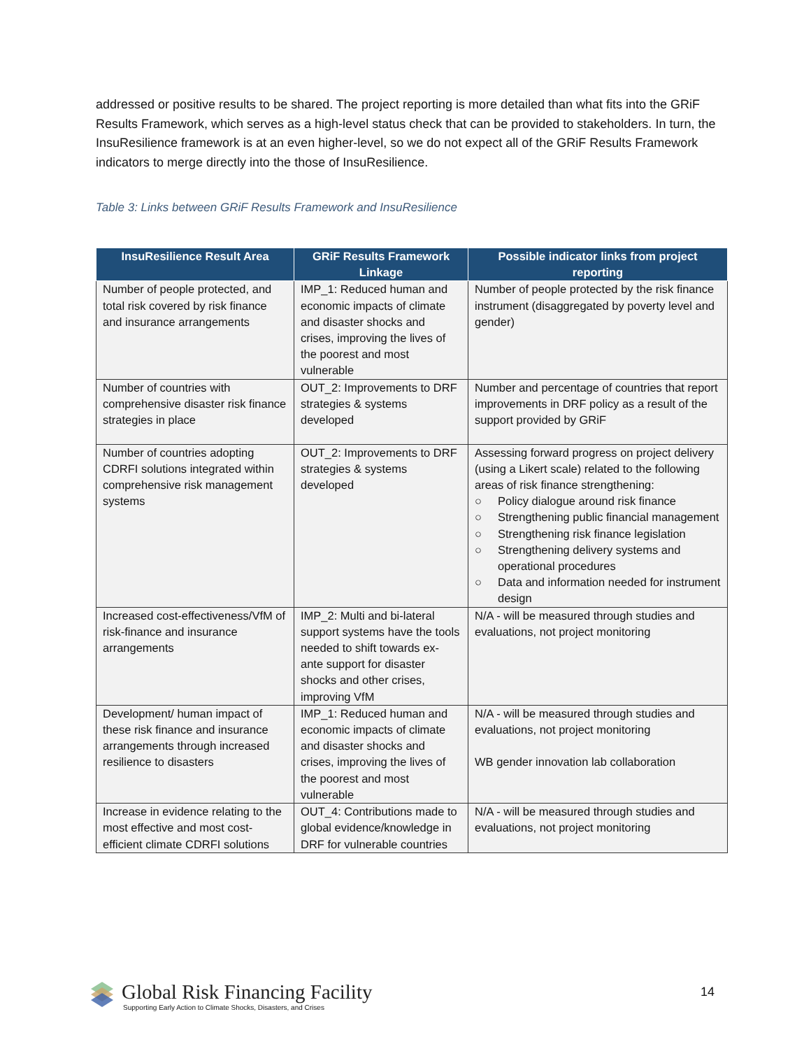addressed or positive results to be shared. The project reporting is more detailed than what fits into the GRiF Results Framework, which serves as a high-level status check that can be provided to stakeholders. In turn, the InsuResilience framework is at an even higher-level, so we do not expect all of the GRiF Results Framework indicators to merge directly into the those of InsuResilience.
Table 3: Links between GRiF Results Framework and InsuResilience
| InsuResilience Result Area | GRiF Results Framework Linkage | Possible indicator links from project reporting |
| --- | --- | --- |
| Number of people protected, and total risk covered by risk finance and insurance arrangements | IMP_1: Reduced human and economic impacts of climate and disaster shocks and crises, improving the lives of the poorest and most vulnerable | Number of people protected by the risk finance instrument (disaggregated by poverty level and gender) |
| Number of countries with comprehensive disaster risk finance strategies in place | OUT_2: Improvements to DRF strategies & systems developed | Number and percentage of countries that report improvements in DRF policy as a result of the support provided by GRiF |
| Number of countries adopting CDRFI solutions integrated within comprehensive risk management systems | OUT_2: Improvements to DRF strategies & systems developed | Assessing forward progress on project delivery (using a Likert scale) related to the following areas of risk finance strengthening: ○ Policy dialogue around risk finance ○ Strengthening public financial management ○ Strengthening risk finance legislation ○ Strengthening delivery systems and operational procedures ○ Data and information needed for instrument design |
| Increased cost-effectiveness/VfM of risk-finance and insurance arrangements | IMP_2: Multi and bi-lateral support systems have the tools needed to shift towards ex-ante support for disaster shocks and other crises, improving VfM | N/A - will be measured through studies and evaluations, not project monitoring |
| Development/ human impact of these risk finance and insurance arrangements through increased resilience to disasters | IMP_1: Reduced human and economic impacts of climate and disaster shocks and crises, improving the lives of the poorest and most vulnerable | N/A - will be measured through studies and evaluations, not project monitoring WB gender innovation lab collaboration |
| Increase in evidence relating to the most effective and most cost-efficient climate CDRFI solutions | OUT_4: Contributions made to global evidence/knowledge in DRF for vulnerable countries | N/A - will be measured through studies and evaluations, not project monitoring |
Global Risk Financing Facility
Supporting Early Action to Climate Shocks, Disasters, and Crises
14